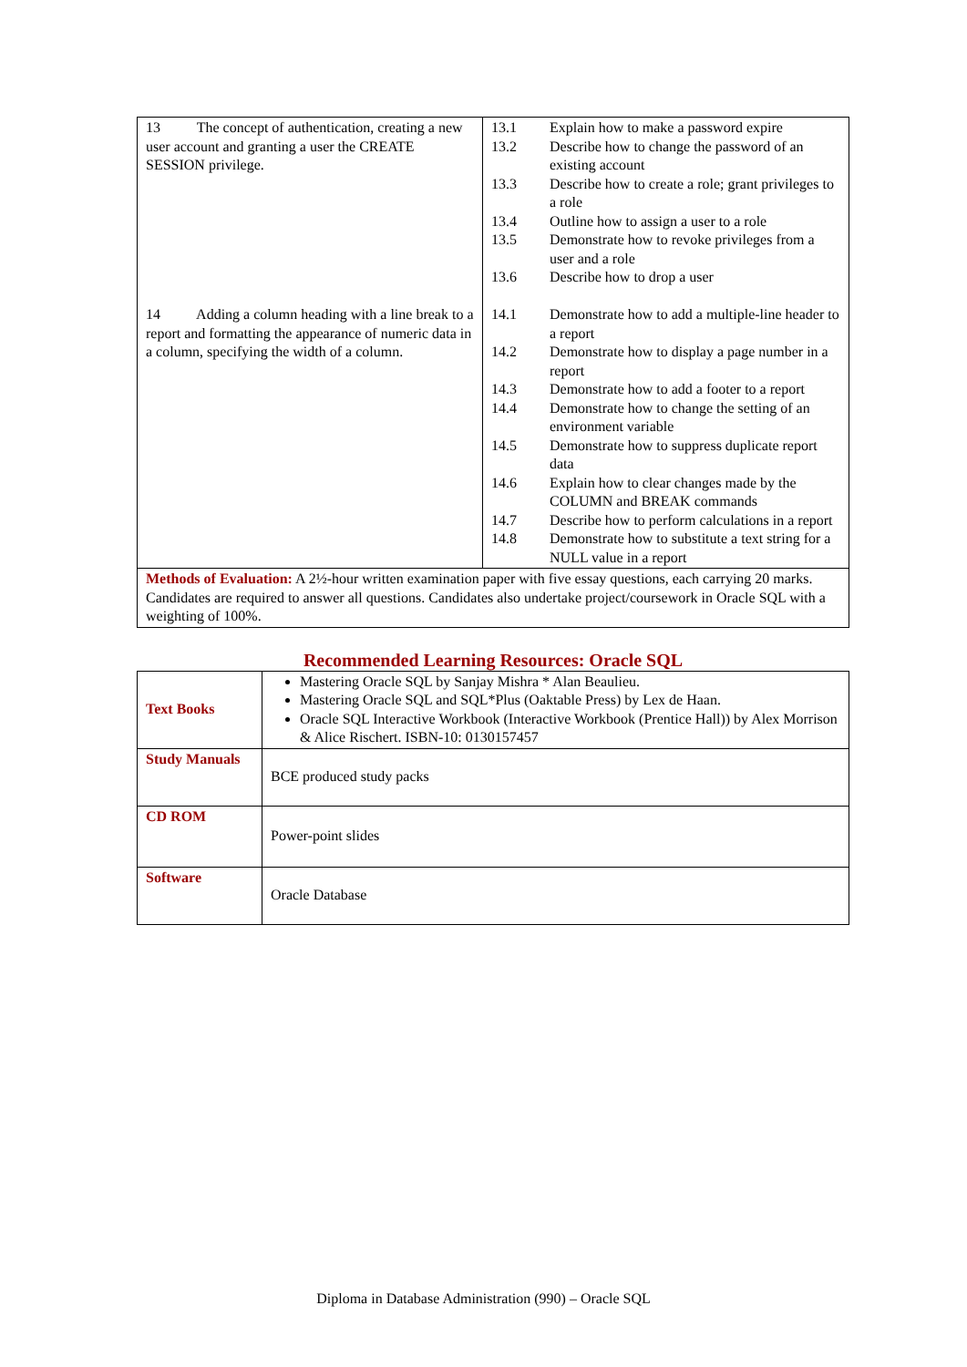| 13 The concept of authentication, creating a new user account and granting a user the CREATE SESSION privilege. 14 Adding a column heading with a line break to a report and formatting the appearance of numeric data in a column, specifying the width of a column. | / 13.1 / Explain how to make a password expire / / 13.2 / Describe how to change the password of an existing account / / 13.3 / Describe how to create a role; grant privileges to a role / / 13.4 / Outline how to assign a user to a role / / 13.5 / Demonstrate how to revoke privileges from a user and a role / / 13.6 / Describe how to drop a user / / 14.1 / Demonstrate how to add a multiple-line header to a report / / 14.2 / Demonstrate how to display a page number in a report / / 14.3 / Demonstrate how to add a footer to a report / / 14.4 / Demonstrate how to change the setting of an environment variable / / 14.5 / Demonstrate how to suppress duplicate report data / / 14.6 / Explain how to clear changes made by the COLUMN and BREAK commands / / 14.7 / Describe how to perform calculations in a report / / 14.8 / Demonstrate how to substitute a text string for a NULL value in a report / |
| Methods of Evaluation: A 2½-hour written examination paper with five essay questions, each carrying 20 marks. Candidates are required to answer all questions. Candidates also undertake project/coursework in Oracle SQL with a weighting of 100%. | |
Recommended Learning Resources: Oracle SQL
| Text Books | Mastering Oracle SQL by Sanjay Mishra * Alan Beaulieu. Mastering Oracle SQL and SQL*Plus (Oaktable Press) by Lex de Haan. Oracle SQL Interactive Workbook (Interactive Workbook (Prentice Hall)) by Alex Morrison & Alice Rischert. ISBN-10: 0130157457 |
| Study Manuals | BCE produced study packs |
| CD ROM | Power-point slides |
| Software | Oracle Database |
Diploma in Database Administration (990) – Oracle SQL